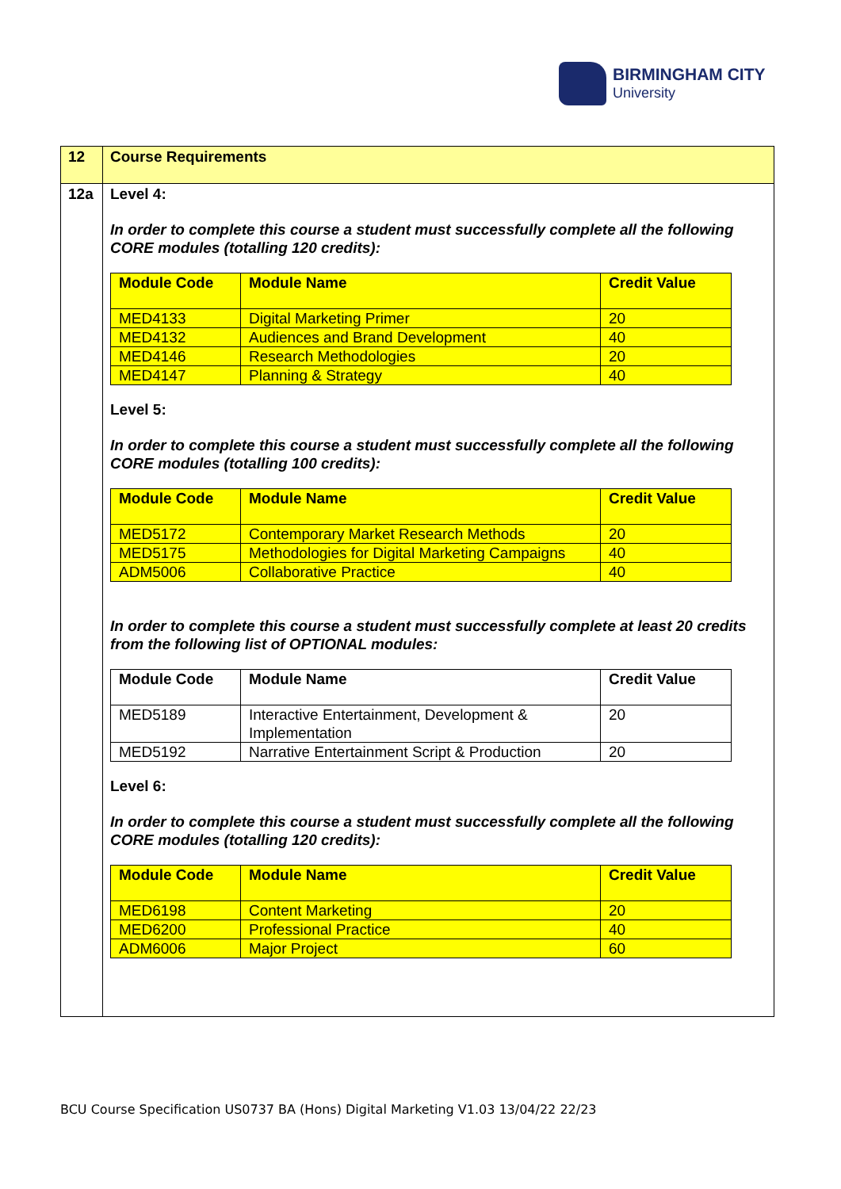BIRMINGHAM CITY
University
| 12 | Course Requirements |
| 12a | Level 4: In order to complete this course a student must successfully complete all the following CORE modules (totalling 120 credits): / Module Code / Module Name / Credit Value / / --- / --- / --- / / MED4133 / Digital Marketing Primer / 20 / / MED4132 / Audiences and Brand Development / 40 / / MED4146 / Research Methodologies / 20 / / MED4147 / Planning & Strategy / 40 / Level 5: In order to complete this course a student must successfully complete all the following CORE modules (totalling 100 credits): / Module Code / Module Name / Credit Value / / --- / --- / --- / / MED5172 / Contemporary Market Research Methods / 20 / / MED5175 / Methodologies for Digital Marketing Campaigns / 40 / / ADM5006 / Collaborative Practice / 40 / In order to complete this course a student must successfully complete at least 20 credits from the following list of OPTIONAL modules: / Module Code / Module Name / Credit Value / / --- / --- / --- / / MED5189 / Interactive Entertainment, Development & Implementation / 20 / / MED5192 / Narrative Entertainment Script & Production / 20 / Level 6: In order to complete this course a student must successfully complete all the following CORE modules (totalling 120 credits): / Module Code / Module Name / Credit Value / / --- / --- / --- / / MED6198 / Content Marketing / 20 / / MED6200 / Professional Practice / 40 / / ADM6006 / Major Project / 60 / |
BCU Course Specification US0737 BA (Hons) Digital Marketing V1.03 13/04/22 22/23